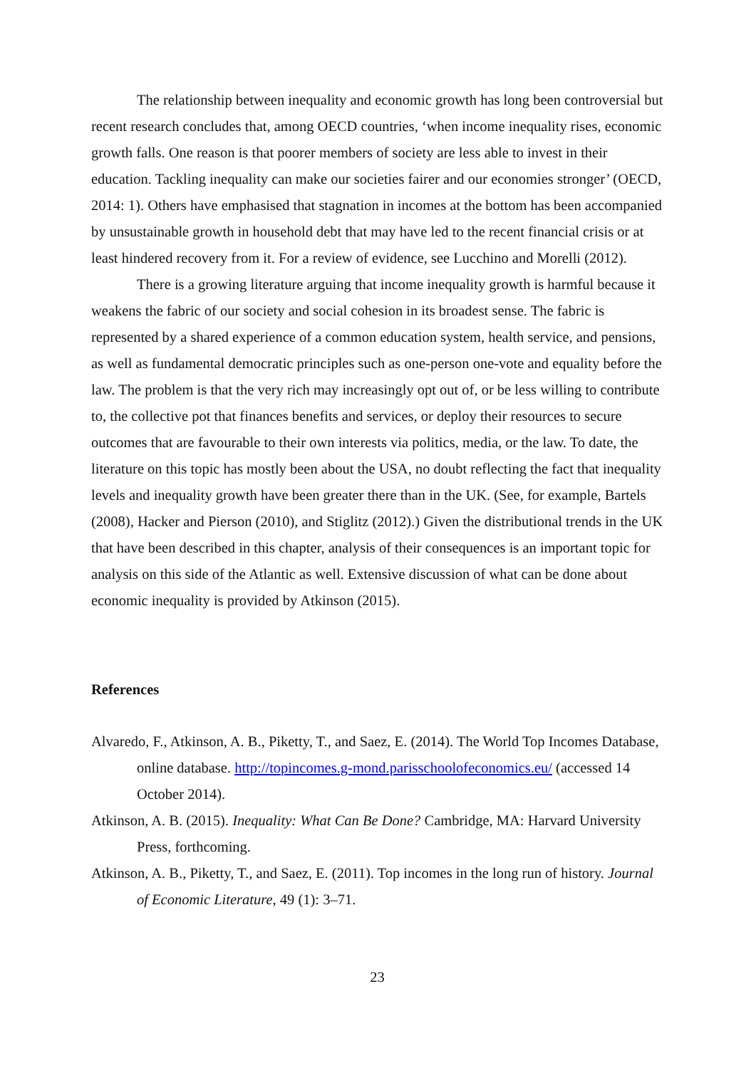The relationship between inequality and economic growth has long been controversial but recent research concludes that, among OECD countries, ‘when income inequality rises, economic growth falls. One reason is that poorer members of society are less able to invest in their education. Tackling inequality can make our societies fairer and our economies stronger’ (OECD, 2014: 1). Others have emphasised that stagnation in incomes at the bottom has been accompanied by unsustainable growth in household debt that may have led to the recent financial crisis or at least hindered recovery from it. For a review of evidence, see Lucchino and Morelli (2012).
There is a growing literature arguing that income inequality growth is harmful because it weakens the fabric of our society and social cohesion in its broadest sense. The fabric is represented by a shared experience of a common education system, health service, and pensions, as well as fundamental democratic principles such as one-person one-vote and equality before the law. The problem is that the very rich may increasingly opt out of, or be less willing to contribute to, the collective pot that finances benefits and services, or deploy their resources to secure outcomes that are favourable to their own interests via politics, media, or the law. To date, the literature on this topic has mostly been about the USA, no doubt reflecting the fact that inequality levels and inequality growth have been greater there than in the UK. (See, for example, Bartels (2008), Hacker and Pierson (2010), and Stiglitz (2012).) Given the distributional trends in the UK that have been described in this chapter, analysis of their consequences is an important topic for analysis on this side of the Atlantic as well. Extensive discussion of what can be done about economic inequality is provided by Atkinson (2015).
References
Alvaredo, F., Atkinson, A. B., Piketty, T., and Saez, E. (2014). The World Top Incomes Database, online database. http://topincomes.g-mond.parisschoolofeconomics.eu/ (accessed 14 October 2014).
Atkinson, A. B. (2015). Inequality: What Can Be Done? Cambridge, MA: Harvard University Press, forthcoming.
Atkinson, A. B., Piketty, T., and Saez, E. (2011). Top incomes in the long run of history. Journal of Economic Literature, 49 (1): 3–71.
23